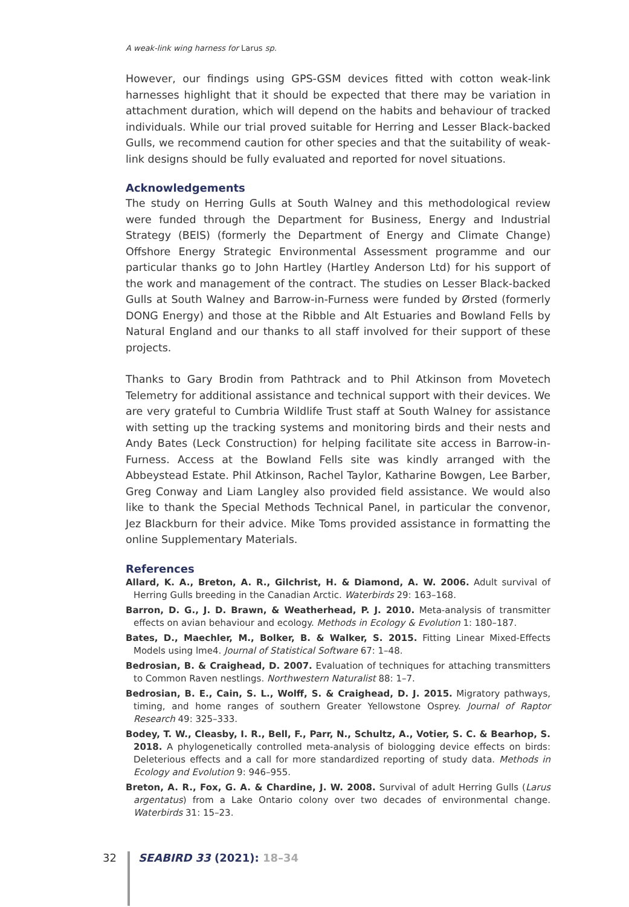A weak-link wing harness for Larus sp.
However, our findings using GPS-GSM devices fitted with cotton weak-link harnesses highlight that it should be expected that there may be variation in attachment duration, which will depend on the habits and behaviour of tracked individuals. While our trial proved suitable for Herring and Lesser Black-backed Gulls, we recommend caution for other species and that the suitability of weak-link designs should be fully evaluated and reported for novel situations.
Acknowledgements
The study on Herring Gulls at South Walney and this methodological review were funded through the Department for Business, Energy and Industrial Strategy (BEIS) (formerly the Department of Energy and Climate Change) Offshore Energy Strategic Environmental Assessment programme and our particular thanks go to John Hartley (Hartley Anderson Ltd) for his support of the work and management of the contract. The studies on Lesser Black-backed Gulls at South Walney and Barrow-in-Furness were funded by Ørsted (formerly DONG Energy) and those at the Ribble and Alt Estuaries and Bowland Fells by Natural England and our thanks to all staff involved for their support of these projects.
Thanks to Gary Brodin from Pathtrack and to Phil Atkinson from Movetech Telemetry for additional assistance and technical support with their devices. We are very grateful to Cumbria Wildlife Trust staff at South Walney for assistance with setting up the tracking systems and monitoring birds and their nests and Andy Bates (Leck Construction) for helping facilitate site access in Barrow-in-Furness. Access at the Bowland Fells site was kindly arranged with the Abbeystead Estate. Phil Atkinson, Rachel Taylor, Katharine Bowgen, Lee Barber, Greg Conway and Liam Langley also provided field assistance. We would also like to thank the Special Methods Technical Panel, in particular the convenor, Jez Blackburn for their advice. Mike Toms provided assistance in formatting the online Supplementary Materials.
References
Allard, K. A., Breton, A. R., Gilchrist, H. & Diamond, A. W. 2006. Adult survival of Herring Gulls breeding in the Canadian Arctic. Waterbirds 29: 163–168.
Barron, D. G., J. D. Brawn, & Weatherhead, P. J. 2010. Meta-analysis of transmitter effects on avian behaviour and ecology. Methods in Ecology & Evolution 1: 180–187.
Bates, D., Maechler, M., Bolker, B. & Walker, S. 2015. Fitting Linear Mixed-Effects Models using lme4. Journal of Statistical Software 67: 1–48.
Bedrosian, B. & Craighead, D. 2007. Evaluation of techniques for attaching transmitters to Common Raven nestlings. Northwestern Naturalist 88: 1–7.
Bedrosian, B. E., Cain, S. L., Wolff, S. & Craighead, D. J. 2015. Migratory pathways, timing, and home ranges of southern Greater Yellowstone Osprey. Journal of Raptor Research 49: 325–333.
Bodey, T. W., Cleasby, I. R., Bell, F., Parr, N., Schultz, A., Votier, S. C. & Bearhop, S. 2018. A phylogenetically controlled meta-analysis of biologging device effects on birds: Deleterious effects and a call for more standardized reporting of study data. Methods in Ecology and Evolution 9: 946–955.
Breton, A. R., Fox, G. A. & Chardine, J. W. 2008. Survival of adult Herring Gulls (Larus argentatus) from a Lake Ontario colony over two decades of environmental change. Waterbirds 31: 15–23.
32 SEABIRD 33 (2021): 18–34